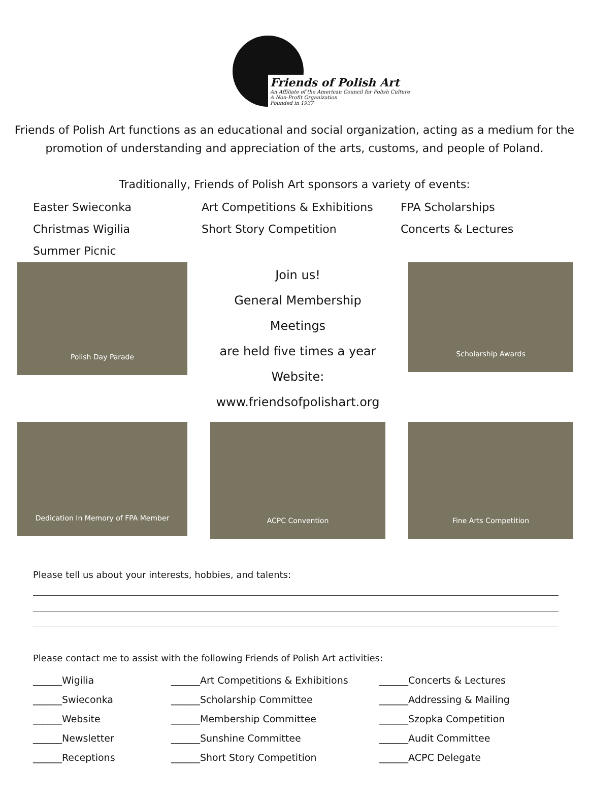Friends of Polish Art
An Affiliate of the American Council for Polish Culture
A Non-Profit Organization
Founded in 1937
Friends of Polish Art functions as an educational and social organization, acting as a medium for the promotion of understanding and appreciation of the arts, customs, and people of Poland.
Traditionally, Friends of Polish Art sponsors a variety of events:
Easter Swieconka
Art Competitions & Exhibitions
FPA Scholarships
Christmas Wigilia
Short Story Competition
Concerts & Lectures
Summer Picnic
Polish Day Parade
Join us!
General Membership Meetings
are held five times a year
Website:
www.friendsofpolishart.org
Scholarship Awards
Dedication In Memory of FPA Member
ACPC Convention
Fine Arts Competition
Please tell us about your interests, hobbies, and talents:
Please contact me to assist with the following Friends of Polish Art activities:
______Wigilia
______Art Competitions & Exhibitions
______Concerts & Lectures
______Swieconka
______Scholarship Committee
______Addressing & Mailing
______Website
______Membership Committee
______Szopka Competition
______Newsletter
______Sunshine Committee
______Audit Committee
______Receptions
______Short Story Competition
______ACPC Delegate